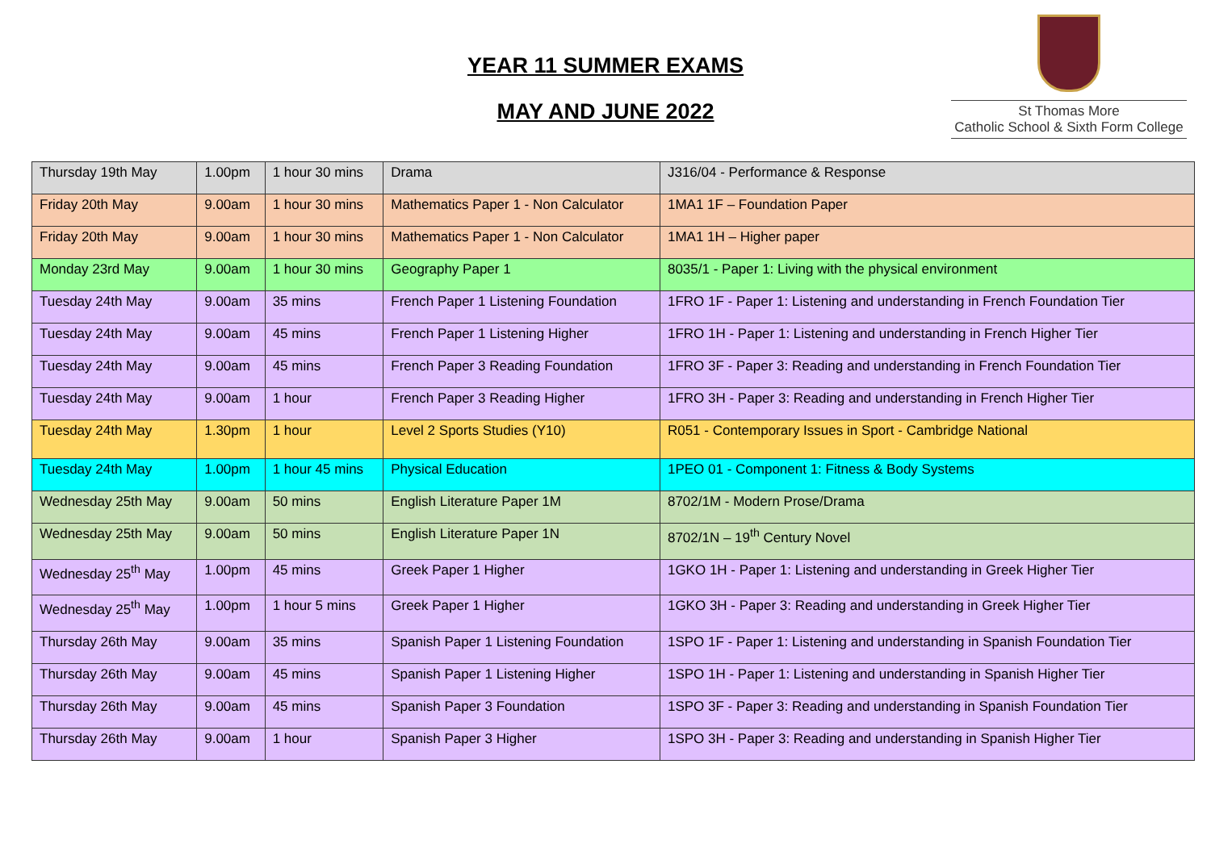YEAR 11 SUMMER EXAMS
MAY AND JUNE 2022
St Thomas More
Catholic School & Sixth Form College
| Thursday 19th May | 1.00pm | 1 hour 30 mins | Drama | J316/04 - Performance & Response |
| Friday 20th May | 9.00am | 1 hour 30 mins | Mathematics Paper 1 - Non Calculator | 1MA1 1F – Foundation Paper |
| Friday 20th May | 9.00am | 1 hour 30 mins | Mathematics Paper 1 - Non Calculator | 1MA1 1H – Higher paper |
| Monday 23rd May | 9.00am | 1 hour 30 mins | Geography Paper 1 | 8035/1 - Paper 1: Living with the physical environment |
| Tuesday 24th May | 9.00am | 35 mins | French Paper 1 Listening Foundation | 1FRO 1F - Paper 1: Listening and understanding in French Foundation Tier |
| Tuesday 24th May | 9.00am | 45 mins | French Paper 1 Listening Higher | 1FRO 1H - Paper 1: Listening and understanding in French Higher Tier |
| Tuesday 24th May | 9.00am | 45 mins | French Paper 3 Reading Foundation | 1FRO 3F - Paper 3: Reading and understanding in French Foundation Tier |
| Tuesday 24th May | 9.00am | 1 hour | French Paper 3 Reading Higher | 1FRO 3H - Paper 3: Reading and understanding in French Higher Tier |
| Tuesday 24th May | 1.30pm | 1 hour | Level 2 Sports Studies (Y10) | R051 - Contemporary Issues in Sport - Cambridge National |
| Tuesday 24th May | 1.00pm | 1 hour 45 mins | Physical Education | 1PEO 01 - Component 1: Fitness & Body Systems |
| Wednesday 25th May | 9.00am | 50 mins | English Literature Paper 1M | 8702/1M - Modern Prose/Drama |
| Wednesday 25th May | 9.00am | 50 mins | English Literature Paper 1N | 8702/1N – 19<sup>th</sup> Century Novel |
| Wednesday 25<sup>th</sup> May | 1.00pm | 45 mins | Greek Paper 1 Higher | 1GKO 1H - Paper 1: Listening and understanding in Greek Higher Tier |
| Wednesday 25<sup>th</sup> May | 1.00pm | 1 hour 5 mins | Greek Paper 1 Higher | 1GKO 3H - Paper 3: Reading and understanding in Greek Higher Tier |
| Thursday 26th May | 9.00am | 35 mins | Spanish Paper 1 Listening Foundation | 1SPO 1F - Paper 1: Listening and understanding in Spanish Foundation Tier |
| Thursday 26th May | 9.00am | 45 mins | Spanish Paper 1 Listening Higher | 1SPO 1H - Paper 1: Listening and understanding in Spanish Higher Tier |
| Thursday 26th May | 9.00am | 45 mins | Spanish Paper 3 Foundation | 1SPO 3F - Paper 3: Reading and understanding in Spanish Foundation Tier |
| Thursday 26th May | 9.00am | 1 hour | Spanish Paper 3 Higher | 1SPO 3H - Paper 3: Reading and understanding in Spanish Higher Tier |